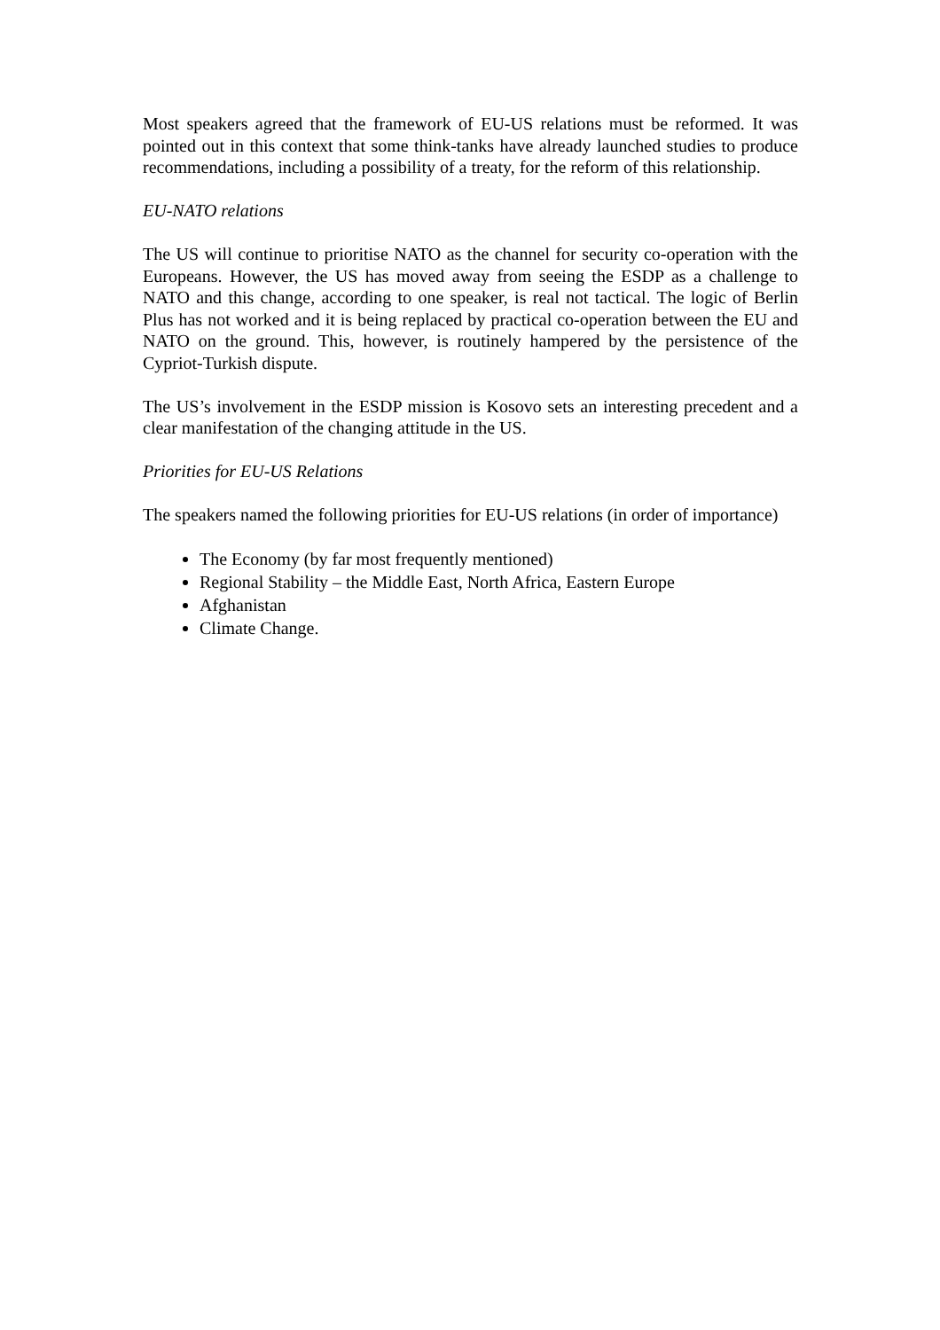Most speakers agreed that the framework of EU-US relations must be reformed. It was pointed out in this context that some think-tanks have already launched studies to produce recommendations, including a possibility of a treaty, for the reform of this relationship.
EU-NATO relations
The US will continue to prioritise NATO as the channel for security co-operation with the Europeans. However, the US has moved away from seeing the ESDP as a challenge to NATO and this change, according to one speaker, is real not tactical. The logic of Berlin Plus has not worked and it is being replaced by practical co-operation between the EU and NATO on the ground. This, however, is routinely hampered by the persistence of the Cypriot-Turkish dispute.
The US’s involvement in the ESDP mission is Kosovo sets an interesting precedent and a clear manifestation of the changing attitude in the US.
Priorities for EU-US Relations
The speakers named the following priorities for EU-US relations (in order of importance)
The Economy (by far most frequently mentioned)
Regional Stability – the Middle East, North Africa, Eastern Europe
Afghanistan
Climate Change.